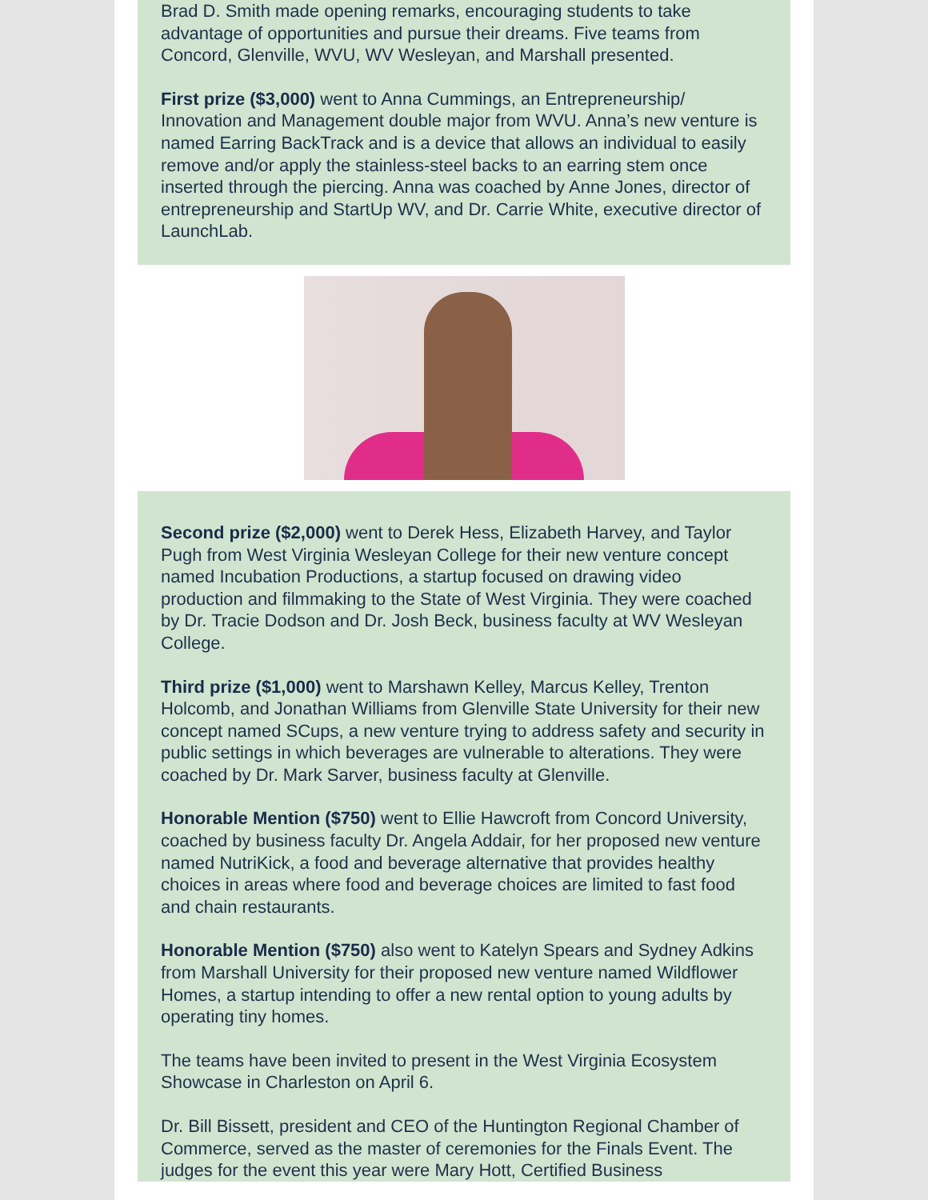Brad D. Smith made opening remarks, encouraging students to take advantage of opportunities and pursue their dreams. Five teams from Concord, Glenville, WVU, WV Wesleyan, and Marshall presented.
First prize ($3,000) went to Anna Cummings, an Entrepreneurship/ Innovation and Management double major from WVU. Anna’s new venture is named Earring BackTrack and is a device that allows an individual to easily remove and/or apply the stainless-steel backs to an earring stem once inserted through the piercing. Anna was coached by Anne Jones, director of entrepreneurship and StartUp WV, and Dr. Carrie White, executive director of LaunchLab.
Second prize ($2,000) went to Derek Hess, Elizabeth Harvey, and Taylor Pugh from West Virginia Wesleyan College for their new venture concept named Incubation Productions, a startup focused on drawing video production and filmmaking to the State of West Virginia. They were coached by Dr. Tracie Dodson and Dr. Josh Beck, business faculty at WV Wesleyan College.
Third prize ($1,000) went to Marshawn Kelley, Marcus Kelley, Trenton Holcomb, and Jonathan Williams from Glenville State University for their new concept named SCups, a new venture trying to address safety and security in public settings in which beverages are vulnerable to alterations. They were coached by Dr. Mark Sarver, business faculty at Glenville.
Honorable Mention ($750) went to Ellie Hawcroft from Concord University, coached by business faculty Dr. Angela Addair, for her proposed new venture named NutriKick, a food and beverage alternative that provides healthy choices in areas where food and beverage choices are limited to fast food and chain restaurants.
Honorable Mention ($750) also went to Katelyn Spears and Sydney Adkins from Marshall University for their proposed new venture named Wildflower Homes, a startup intending to offer a new rental option to young adults by operating tiny homes.
The teams have been invited to present in the West Virginia Ecosystem Showcase in Charleston on April 6.
Dr. Bill Bissett, president and CEO of the Huntington Regional Chamber of Commerce, served as the master of ceremonies for the Finals Event. The judges for the event this year were Mary Hott, Certified Business